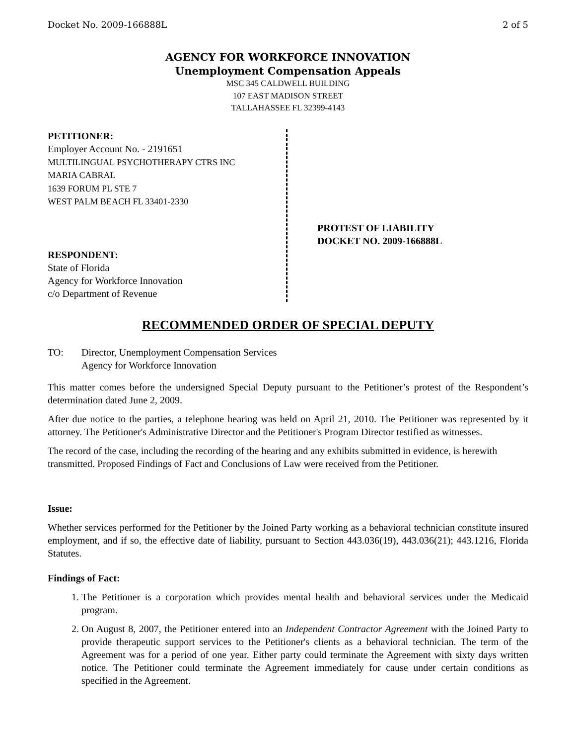Docket No. 2009-166888L 2 of 5
AGENCY FOR WORKFORCE INNOVATION
Unemployment Compensation Appeals
MSC 345 CALDWELL BUILDING
107 EAST MADISON STREET
TALLAHASSEE FL 32399-4143
PETITIONER:
Employer Account No. - 2191651
MULTILINGUAL PSYCHOTHERAPY CTRS INC
MARIA CABRAL
1639 FORUM PL STE 7
WEST PALM BEACH FL 33401-2330
RESPONDENT:
State of Florida
Agency for Workforce Innovation
c/o Department of Revenue
PROTEST OF LIABILITY
DOCKET NO. 2009-166888L
RECOMMENDED ORDER OF SPECIAL DEPUTY
TO: Director, Unemployment Compensation Services
Agency for Workforce Innovation
This matter comes before the undersigned Special Deputy pursuant to the Petitioner’s protest of the Respondent’s determination dated June 2, 2009.
After due notice to the parties, a telephone hearing was held on April 21, 2010. The Petitioner was represented by it attorney. The Petitioner's Administrative Director and the Petitioner's Program Director testified as witnesses.
The record of the case, including the recording of the hearing and any exhibits submitted in evidence, is herewith transmitted. Proposed Findings of Fact and Conclusions of Law were received from the Petitioner.
Issue:
Whether services performed for the Petitioner by the Joined Party working as a behavioral technician constitute insured employment, and if so, the effective date of liability, pursuant to Section 443.036(19), 443.036(21); 443.1216, Florida Statutes.
Findings of Fact:
1. The Petitioner is a corporation which provides mental health and behavioral services under the Medicaid program.
2. On August 8, 2007, the Petitioner entered into an Independent Contractor Agreement with the Joined Party to provide therapeutic support services to the Petitioner's clients as a behavioral technician. The term of the Agreement was for a period of one year. Either party could terminate the Agreement with sixty days written notice. The Petitioner could terminate the Agreement immediately for cause under certain conditions as specified in the Agreement.